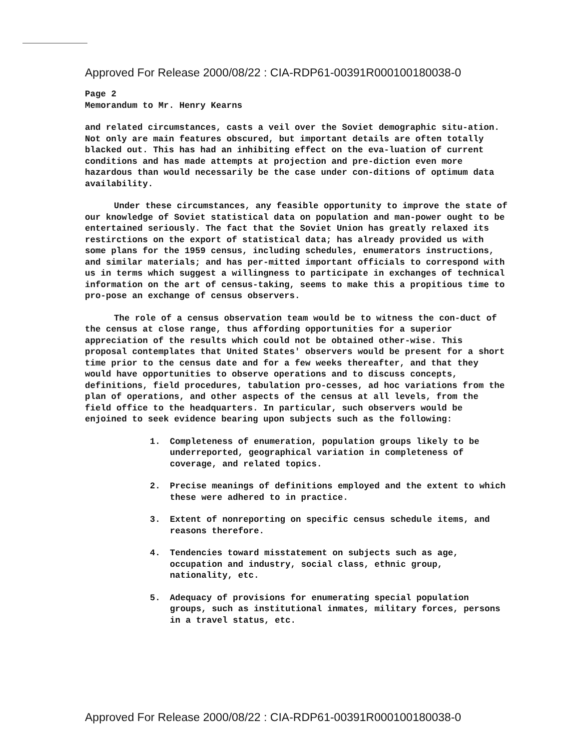Approved For Release 2000/08/22 : CIA-RDP61-00391R000100180038-0
Page 2
Memorandum to Mr. Henry Kearns
and related circumstances, casts a veil over the Soviet demographic situ-ation. Not only are main features obscured, but important details are often totally blacked out. This has had an inhibiting effect on the eva-luation of current conditions and has made attempts at projection and pre-diction even more hazardous than would necessarily be the case under con-ditions of optimum data availability.
Under these circumstances, any feasible opportunity to improve the state of our knowledge of Soviet statistical data on population and man-power ought to be entertained seriously. The fact that the Soviet Union has greatly relaxed its restirctions on the export of statistical data; has already provided us with some plans for the 1959 census, including schedules, enumerators instructions, and similar materials; and has per-mitted important officials to correspond with us in terms which suggest a willingness to participate in exchanges of technical information on the art of census-taking, seems to make this a propitious time to pro-pose an exchange of census observers.
The role of a census observation team would be to witness the con-duct of the census at close range, thus affording opportunities for a superior appreciation of the results which could not be obtained other-wise. This proposal contemplates that United States' observers would be present for a short time prior to the census date and for a few weeks thereafter, and that they would have opportunities to observe operations and to discuss concepts, definitions, field procedures, tabulation pro-cesses, ad hoc variations from the plan of operations, and other aspects of the census at all levels, from the field office to the headquarters. In particular, such observers would be enjoined to seek evidence bearing upon subjects such as the following:
1. Completeness of enumeration, population groups likely to be underreported, geographical variation in completeness of coverage, and related topics.
2. Precise meanings of definitions employed and the extent to which these were adhered to in practice.
3. Extent of nonreporting on specific census schedule items, and reasons therefore.
4. Tendencies toward misstatement on subjects such as age, occupation and industry, social class, ethnic group, nationality, etc.
5. Adequacy of provisions for enumerating special population groups, such as institutional inmates, military forces, persons in a travel status, etc.
Approved For Release 2000/08/22 : CIA-RDP61-00391R000100180038-0